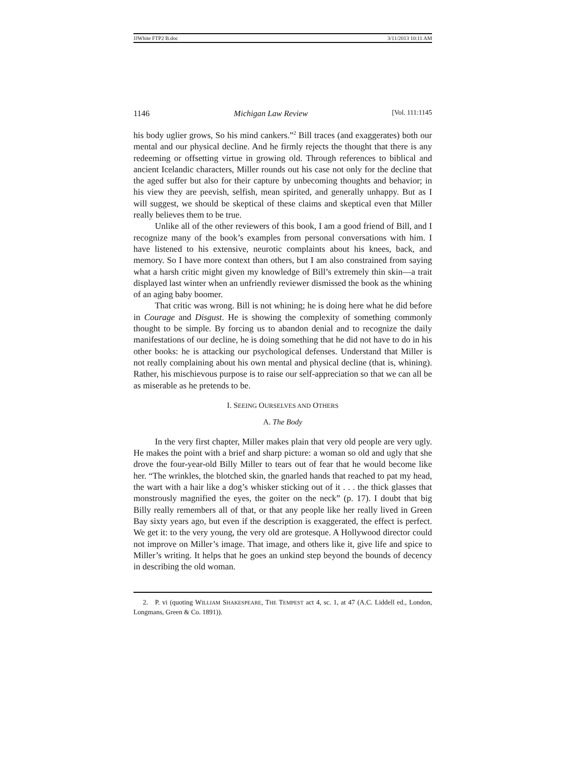JJWhite FTP2 B.doc 3/11/2013 10:11 AM
1146 Michigan Law Review [Vol. 111:1145
his body uglier grows, So his mind cankers.”<sup>2</sup> Bill traces (and exaggerates) both our mental and our physical decline. And he firmly rejects the thought that there is any redeeming or offsetting virtue in growing old. Through references to biblical and ancient Icelandic characters, Miller rounds out his case not only for the decline that the aged suffer but also for their capture by unbecoming thoughts and behavior; in his view they are peevish, selfish, mean spirited, and generally unhappy. But as I will suggest, we should be skeptical of these claims and skeptical even that Miller really believes them to be true.
Unlike all of the other reviewers of this book, I am a good friend of Bill, and I recognize many of the book’s examples from personal conversations with him. I have listened to his extensive, neurotic complaints about his knees, back, and memory. So I have more context than others, but I am also constrained from saying what a harsh critic might given my knowledge of Bill’s extremely thin skin—a trait displayed last winter when an unfriendly reviewer dismissed the book as the whining of an aging baby boomer.
That critic was wrong. Bill is not whining; he is doing here what he did before in Courage and Disgust. He is showing the complexity of something commonly thought to be simple. By forcing us to abandon denial and to recognize the daily manifestations of our decline, he is doing something that he did not have to do in his other books: he is attacking our psychological defenses. Understand that Miller is not really complaining about his own mental and physical decline (that is, whining). Rather, his mischievous purpose is to raise our self-appreciation so that we can all be as miserable as he pretends to be.
I. SEEING OURSELVES AND OTHERS
A. The Body
In the very first chapter, Miller makes plain that very old people are very ugly. He makes the point with a brief and sharp picture: a woman so old and ugly that she drove the four-year-old Billy Miller to tears out of fear that he would become like her. “The wrinkles, the blotched skin, the gnarled hands that reached to pat my head, the wart with a hair like a dog’s whisker sticking out of it . . . the thick glasses that monstrously magnified the eyes, the goiter on the neck” (p. 17). I doubt that big Billy really remembers all of that, or that any people like her really lived in Green Bay sixty years ago, but even if the description is exaggerated, the effect is perfect. We get it: to the very young, the very old are grotesque. A Hollywood director could not improve on Miller’s image. That image, and others like it, give life and spice to Miller’s writing. It helps that he goes an unkind step beyond the bounds of decency in describing the old woman.
2. P. vi (quoting WILLIAM SHAKESPEARE, THE TEMPEST act 4, sc. 1, at 47 (A.C. Liddell ed., London, Longmans, Green & Co. 1891)).